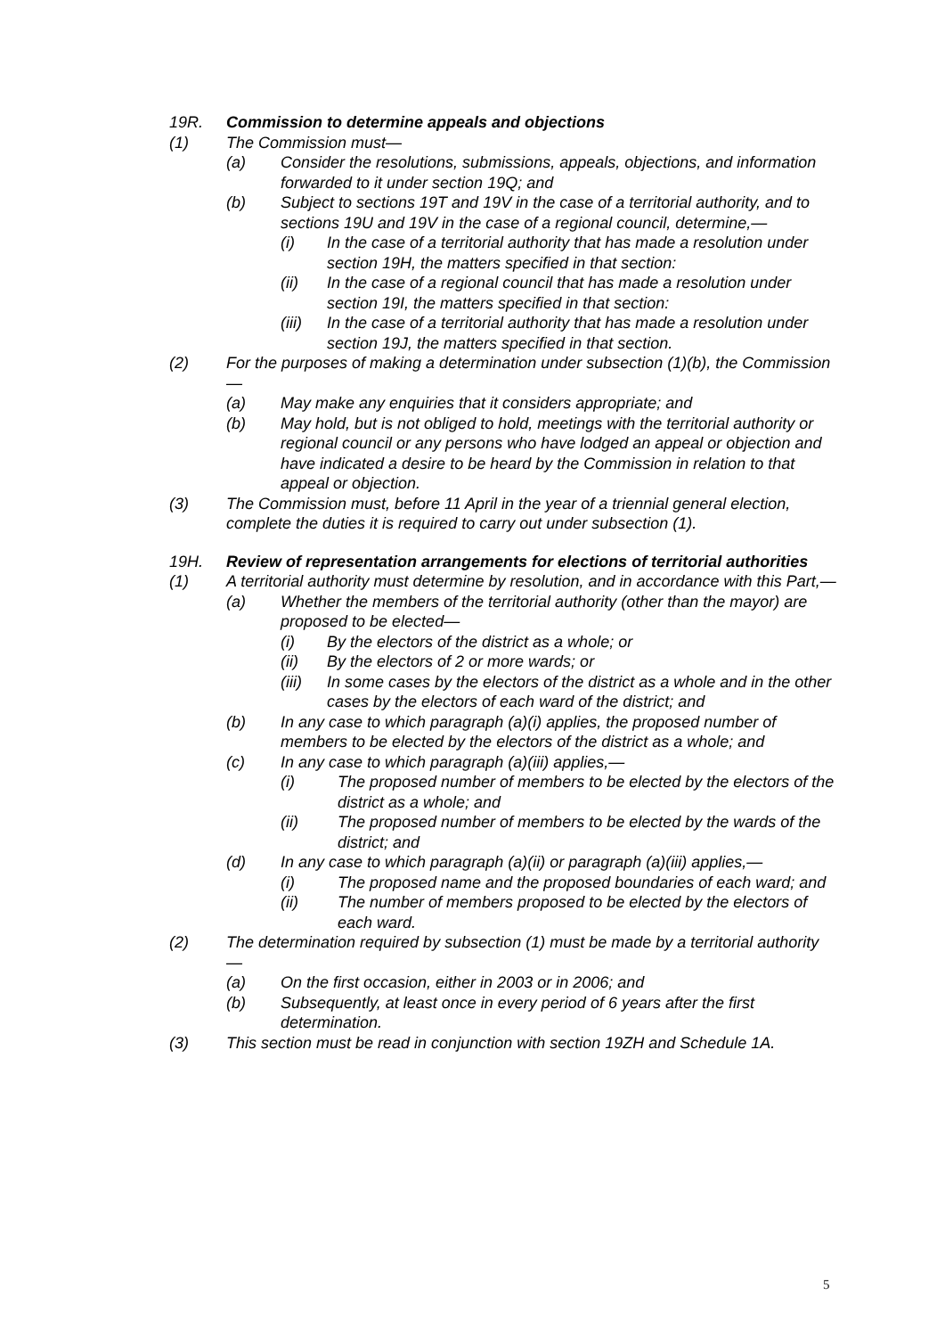19R. Commission to determine appeals and objections
(1) The Commission must—
(a) Consider the resolutions, submissions, appeals, objections, and information forwarded to it under section 19Q; and
(b) Subject to sections 19T and 19V in the case of a territorial authority, and to sections 19U and 19V in the case of a regional council, determine,—
(i) In the case of a territorial authority that has made a resolution under section 19H, the matters specified in that section:
(ii) In the case of a regional council that has made a resolution under section 19I, the matters specified in that section:
(iii) In the case of a territorial authority that has made a resolution under section 19J, the matters specified in that section.
(2) For the purposes of making a determination under subsection (1)(b), the Commission—
(a) May make any enquiries that it considers appropriate; and
(b) May hold, but is not obliged to hold, meetings with the territorial authority or regional council or any persons who have lodged an appeal or objection and have indicated a desire to be heard by the Commission in relation to that appeal or objection.
(3) The Commission must, before 11 April in the year of a triennial general election, complete the duties it is required to carry out under subsection (1).
19H. Review of representation arrangements for elections of territorial authorities
(1) A territorial authority must determine by resolution, and in accordance with this Part,—
(a) Whether the members of the territorial authority (other than the mayor) are proposed to be elected—
(i) By the electors of the district as a whole; or
(ii) By the electors of 2 or more wards; or
(iii) In some cases by the electors of the district as a whole and in the other cases by the electors of each ward of the district; and
(b) In any case to which paragraph (a)(i) applies, the proposed number of members to be elected by the electors of the district as a whole; and
(c) In any case to which paragraph (a)(iii) applies,—
(i) The proposed number of members to be elected by the electors of the district as a whole; and
(ii) The proposed number of members to be elected by the wards of the district; and
(d) In any case to which paragraph (a)(ii) or paragraph (a)(iii) applies,—
(i) The proposed name and the proposed boundaries of each ward; and
(ii) The number of members proposed to be elected by the electors of each ward.
(2) The determination required by subsection (1) must be made by a territorial authority —
(a) On the first occasion, either in 2003 or in 2006; and
(b) Subsequently, at least once in every period of 6 years after the first determination.
(3) This section must be read in conjunction with section 19ZH and Schedule 1A.
5